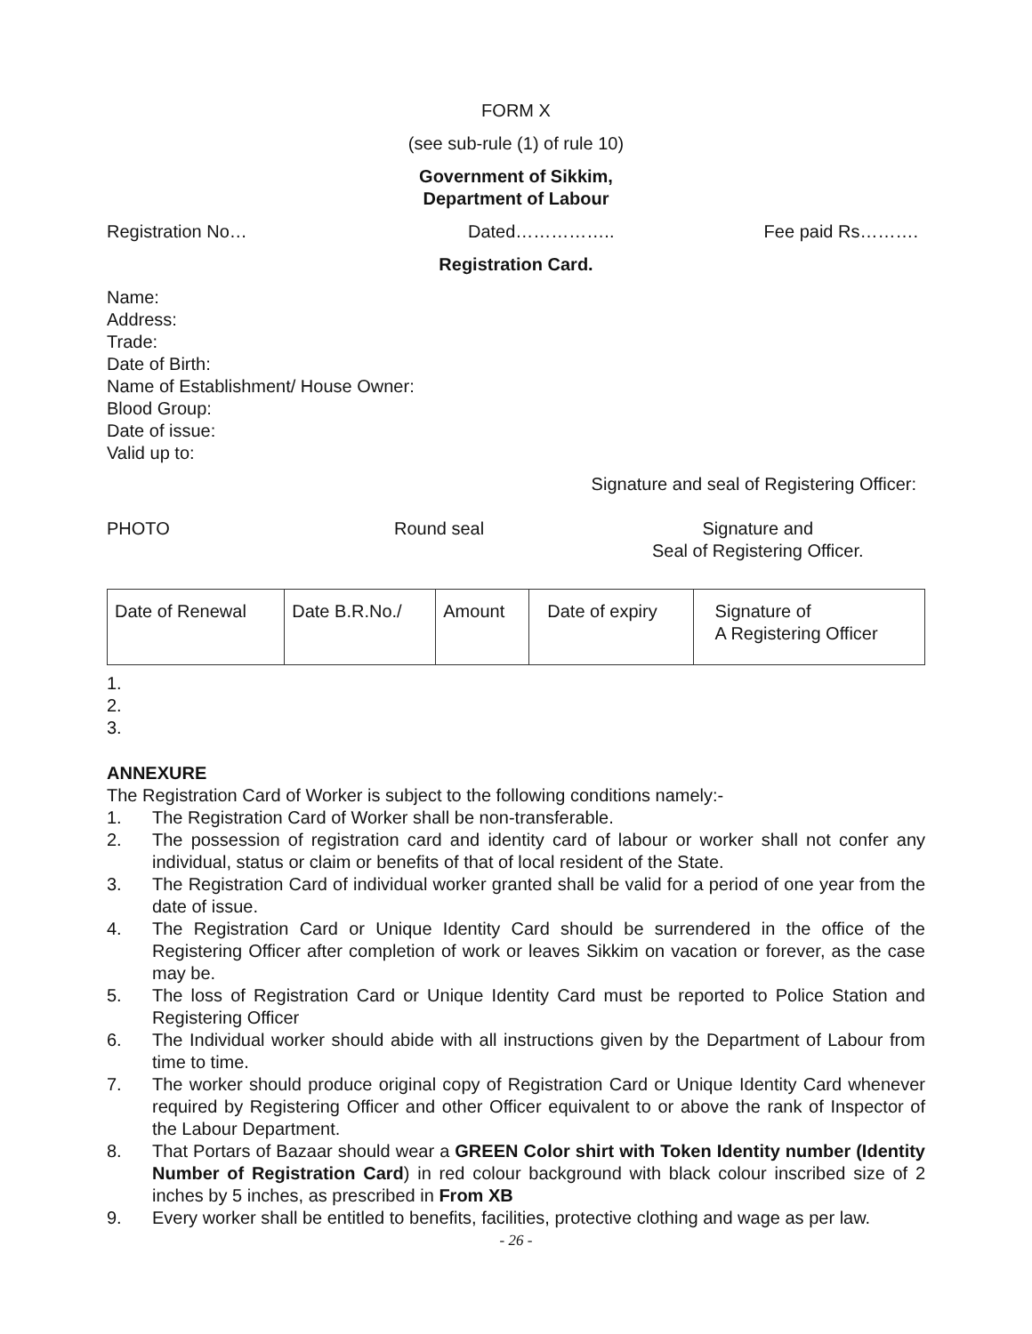FORM X
(see sub-rule (1) of rule 10)
Government of Sikkim,
Department of Labour
Registration No… Dated…………….. Fee paid Rs……….
Registration Card.
Name:
Address:
Trade:
Date of Birth:
Name of Establishment/ House Owner:
Blood Group:
Date of issue:
Valid up to:
Signature and seal of Registering Officer:
PHOTO Round seal Signature and
Seal of Registering Officer.
| Date of Renewal | Date B.R.No./ | Amount | Date of expiry | Signature of A Registering Officer |
1.
2.
3.
ANNEXURE
The Registration Card of Worker is subject to the following conditions namely:-
1. The Registration Card of Worker shall be non-transferable.
2. The possession of registration card and identity card of labour or worker shall not confer any individual, status or claim or benefits of that of local resident of the State.
3. The Registration Card of individual worker granted shall be valid for a period of one year from the date of issue.
4. The Registration Card or Unique Identity Card should be surrendered in the office of the Registering Officer after completion of work or leaves Sikkim on vacation or forever, as the case may be.
5. The loss of Registration Card or Unique Identity Card must be reported to Police Station and Registering Officer
6. The Individual worker should abide with all instructions given by the Department of Labour from time to time.
7. The worker should produce original copy of Registration Card or Unique Identity Card whenever required by Registering Officer and other Officer equivalent to or above the rank of Inspector of the Labour Department.
8. That Portars of Bazaar should wear a GREEN Color shirt with Token Identity number (Identity Number of Registration Card) in red colour background with black colour inscribed size of 2 inches by 5 inches, as prescribed in From XB
9. Every worker shall be entitled to benefits, facilities, protective clothing and wage as per law.
- 26 -